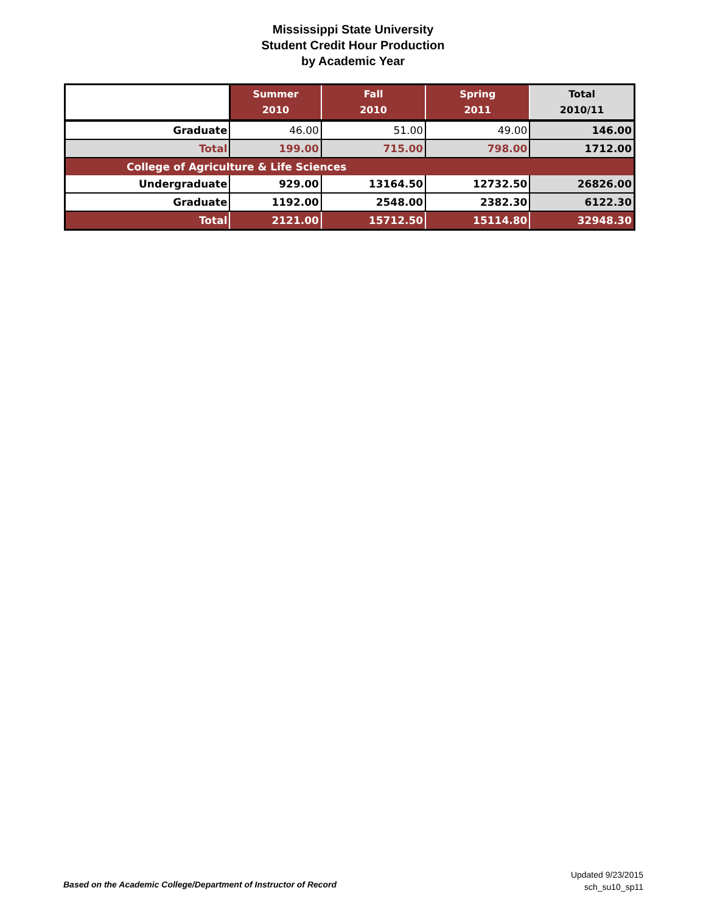Mississippi State University
Student Credit Hour Production
by Academic Year
| | Summer 2010 | Fall 2010 | Spring 2011 | Total 2010/11 |
| --- | --- | --- | --- | --- |
| Graduate | 46.00 | 51.00 | 49.00 | 146.00 |
| Total | 199.00 | 715.00 | 798.00 | 1712.00 |
| College of Agriculture & Life Sciences | | | | |
| Undergraduate | 929.00 | 13164.50 | 12732.50 | 26826.00 |
| Graduate | 1192.00 | 2548.00 | 2382.30 | 6122.30 |
| Total | 2121.00 | 15712.50 | 15114.80 | 32948.30 |
Based on the Academic College/Department of Instructor of Record
Updated 9/23/2015
sch_su10_sp11